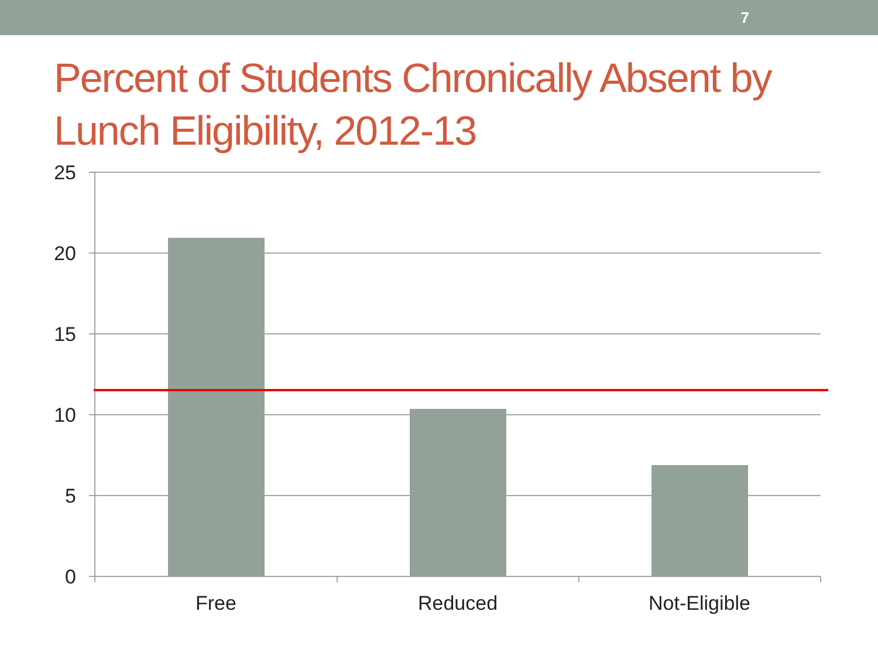7
Percent of Students Chronically Absent by Lunch Eligibility, 2012-13
25
20
15
10
5
0
Free
Reduced
Not-Eligible